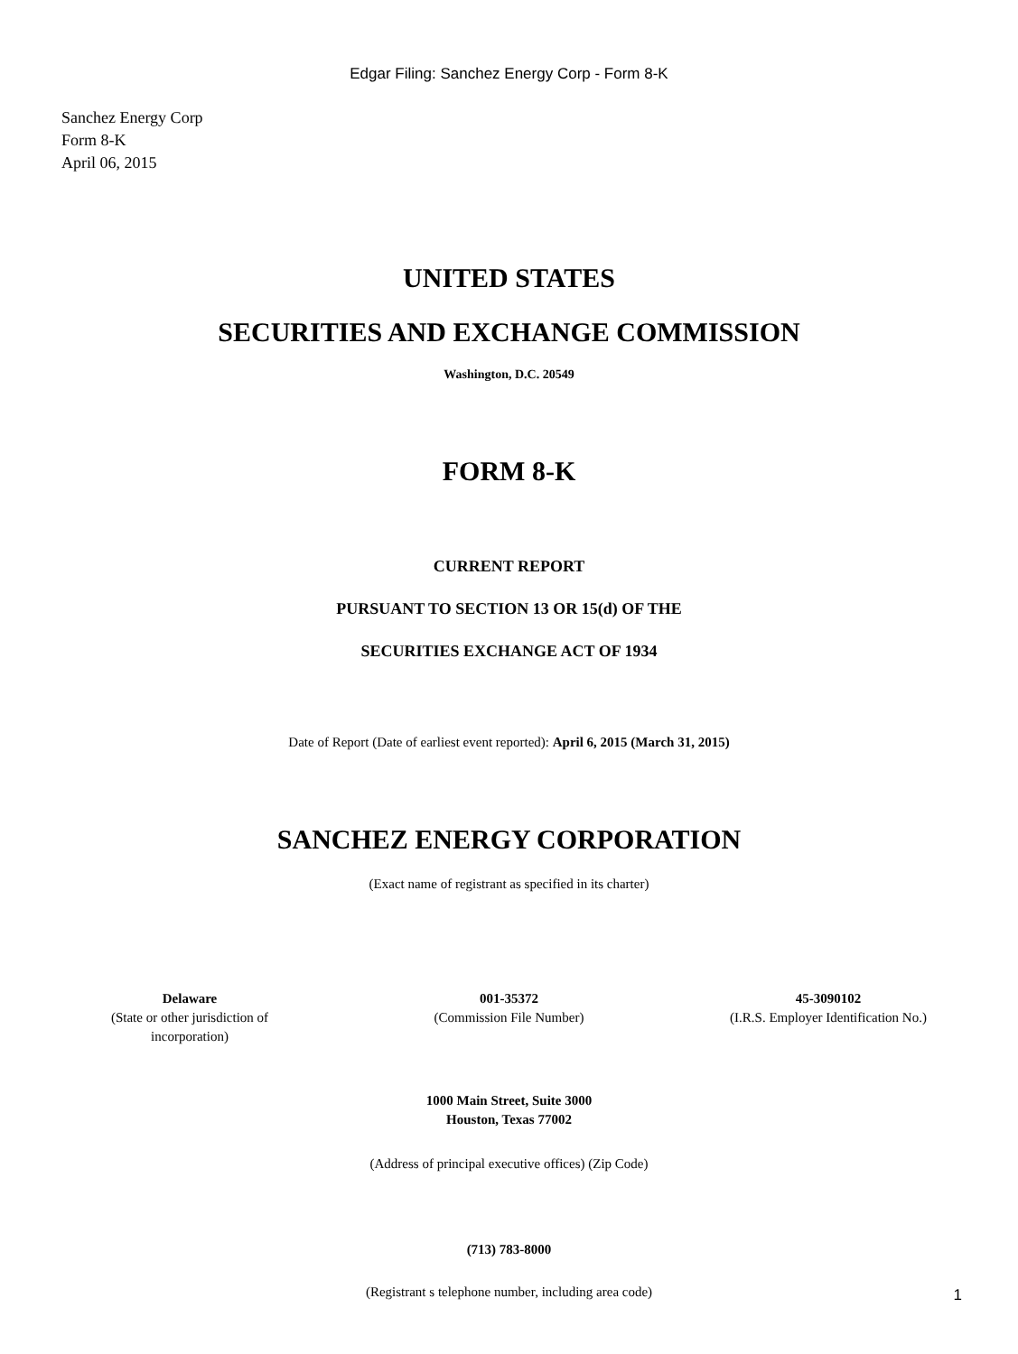Edgar Filing: Sanchez Energy Corp - Form 8-K
Sanchez Energy Corp
Form 8-K
April 06, 2015
UNITED STATES
SECURITIES AND EXCHANGE COMMISSION
Washington, D.C. 20549
FORM 8-K
CURRENT REPORT
PURSUANT TO SECTION 13 OR 15(d) OF THE
SECURITIES EXCHANGE ACT OF 1934
Date of Report (Date of earliest event reported): April 6, 2015 (March 31, 2015)
SANCHEZ ENERGY CORPORATION
(Exact name of registrant as specified in its charter)
Delaware
(State or other jurisdiction of incorporation)
001-35372
(Commission File Number)
45-3090102
(I.R.S. Employer Identification No.)
1000 Main Street, Suite 3000
Houston, Texas 77002
(Address of principal executive offices) (Zip Code)
(713) 783-8000
(Registrant s telephone number, including area code)
1